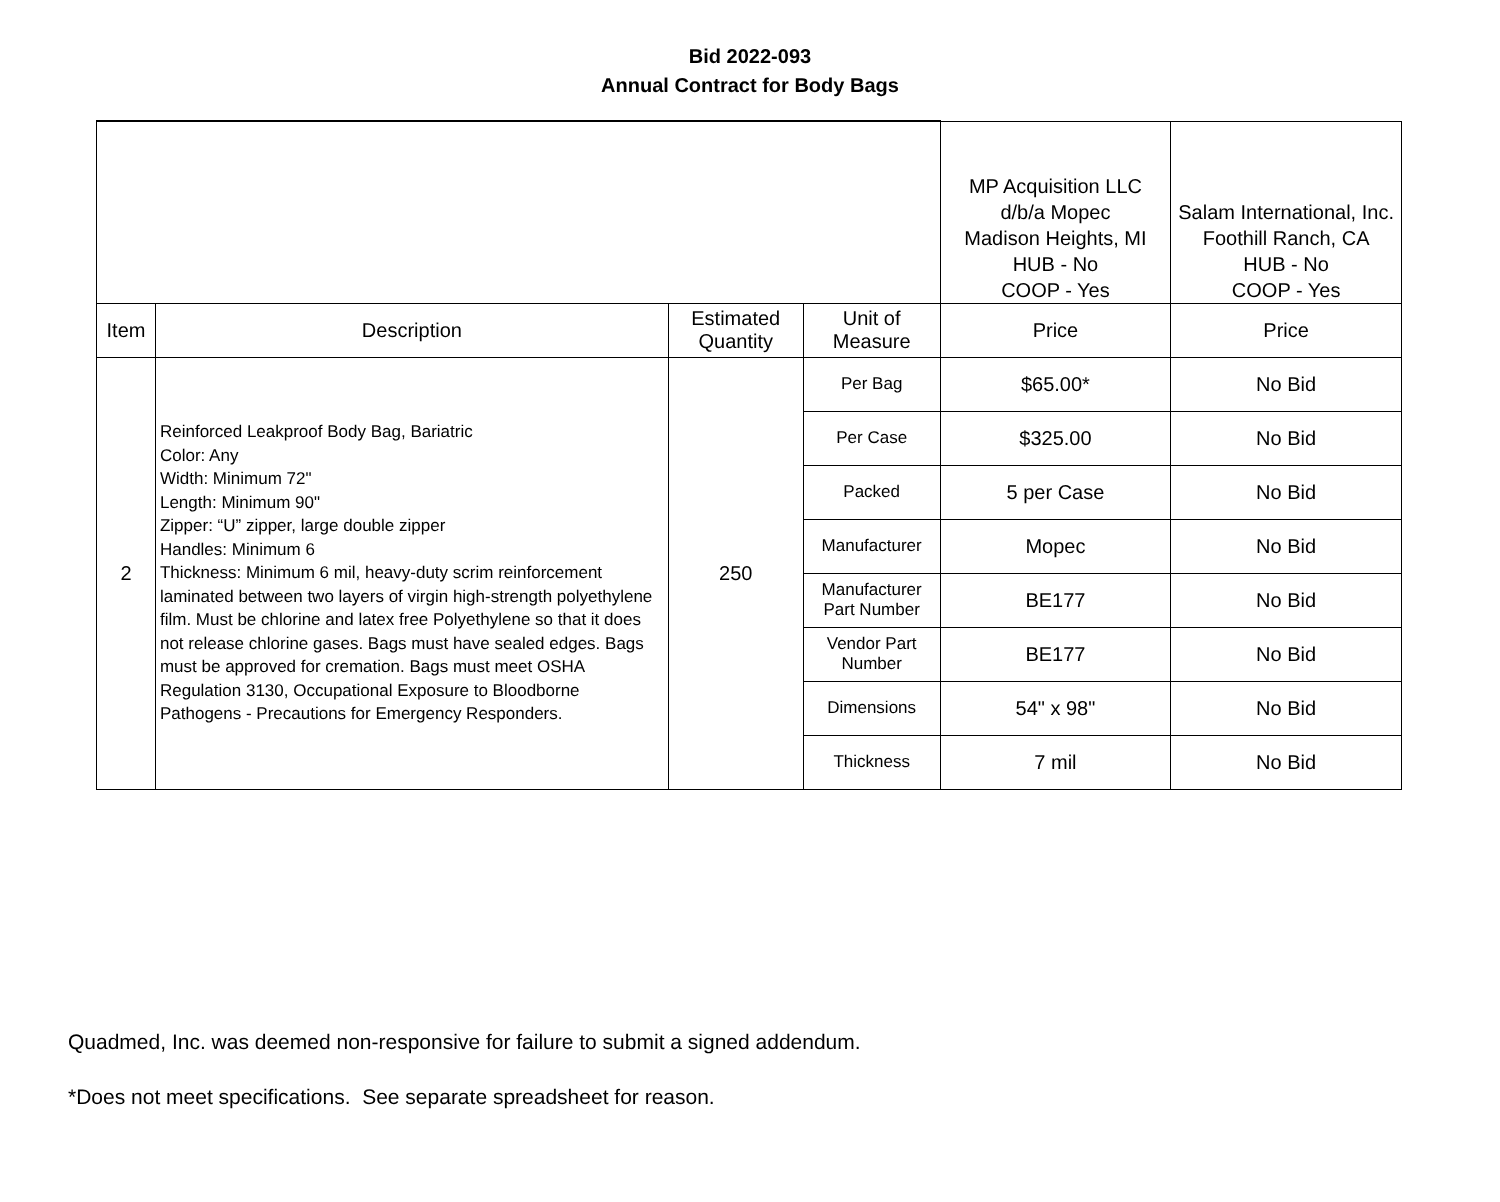Bid 2022-093
Annual Contract for Body Bags
| | | | | MP Acquisition LLC d/b/a Mopec Madison Heights, MI HUB - No COOP - Yes | Salam International, Inc. Foothill Ranch, CA HUB - No COOP - Yes |
| Item | Description | Estimated Quantity | Unit of Measure | Price | Price |
| 2 | Reinforced Leakproof Body Bag, Bariatric Color: Any Width: Minimum 72" Length: Minimum 90" Zipper: “U” zipper, large double zipper Handles: Minimum 6 Thickness: Minimum 6 mil, heavy-duty scrim reinforcement laminated between two layers of virgin high-strength polyethylene film. Must be chlorine and latex free Polyethylene so that it does not release chlorine gases. Bags must have sealed edges. Bags must be approved for cremation. Bags must meet OSHA Regulation 3130, Occupational Exposure to Bloodborne Pathogens - Precautions for Emergency Responders. | 250 | Per Bag | $65.00* | No Bid |
| | | | Per Case | $325.00 | No Bid |
| | | | Packed | 5 per Case | No Bid |
| | | | Manufacturer | Mopec | No Bid |
| | | | Manufacturer Part Number | BE177 | No Bid |
| | | | Vendor Part Number | BE177 | No Bid |
| | | | Dimensions | 54" x 98" | No Bid |
| | | | Thickness | 7 mil | No Bid |
Quadmed, Inc. was deemed non-responsive for failure to submit a signed addendum.
*Does not meet specifications. See separate spreadsheet for reason.